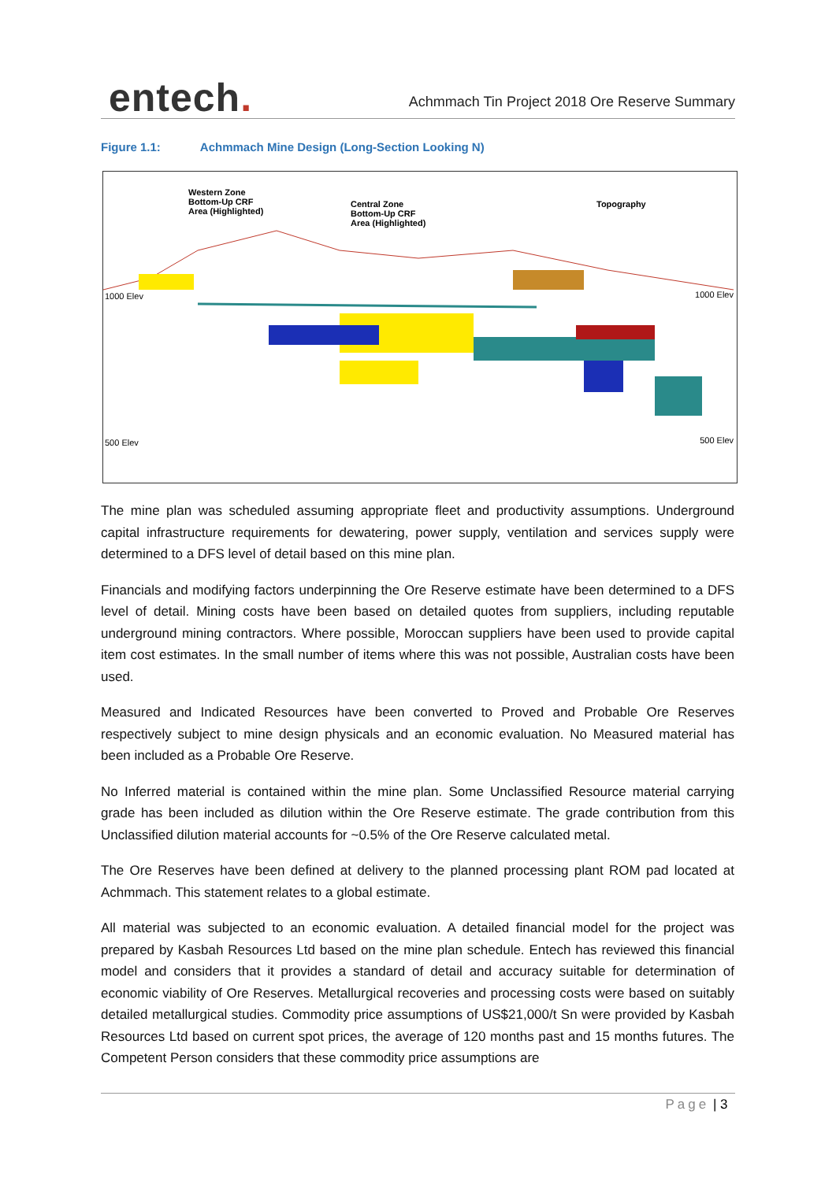entech.
Achmmach Tin Project 2018 Ore Reserve Summary
Figure 1.1: Achmmach Mine Design (Long-Section Looking N)
Western Zone
Bottom-Up CRF
Area (Highlighted)
Central Zone
Bottom-Up CRF
Area (Highlighted)
Topography
1000 Elev 1000 Elev
500 Elev 500 Elev
The mine plan was scheduled assuming appropriate fleet and productivity assumptions. Underground capital infrastructure requirements for dewatering, power supply, ventilation and services supply were determined to a DFS level of detail based on this mine plan.
Financials and modifying factors underpinning the Ore Reserve estimate have been determined to a DFS level of detail. Mining costs have been based on detailed quotes from suppliers, including reputable underground mining contractors. Where possible, Moroccan suppliers have been used to provide capital item cost estimates. In the small number of items where this was not possible, Australian costs have been used.
Measured and Indicated Resources have been converted to Proved and Probable Ore Reserves respectively subject to mine design physicals and an economic evaluation. No Measured material has been included as a Probable Ore Reserve.
No Inferred material is contained within the mine plan. Some Unclassified Resource material carrying grade has been included as dilution within the Ore Reserve estimate. The grade contribution from this Unclassified dilution material accounts for ~0.5% of the Ore Reserve calculated metal.
The Ore Reserves have been defined at delivery to the planned processing plant ROM pad located at Achmmach. This statement relates to a global estimate.
All material was subjected to an economic evaluation. A detailed financial model for the project was prepared by Kasbah Resources Ltd based on the mine plan schedule. Entech has reviewed this financial model and considers that it provides a standard of detail and accuracy suitable for determination of economic viability of Ore Reserves. Metallurgical recoveries and processing costs were based on suitably detailed metallurgical studies. Commodity price assumptions of US$21,000/t Sn were provided by Kasbah Resources Ltd based on current spot prices, the average of 120 months past and 15 months futures. The Competent Person considers that these commodity price assumptions are
Page | 3